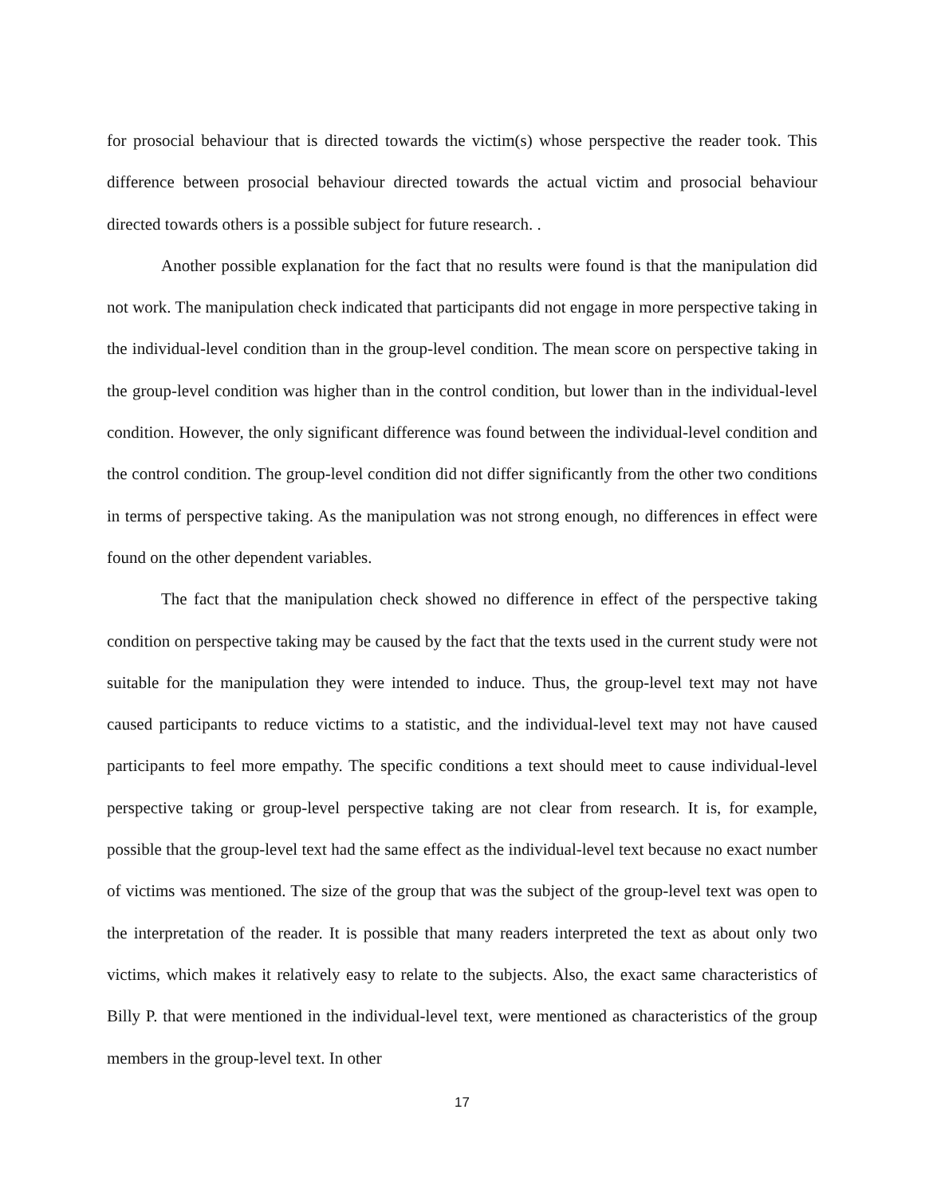for prosocial behaviour that is directed towards the victim(s) whose perspective the reader took. This difference between prosocial behaviour directed towards the actual victim and prosocial behaviour directed towards others is a possible subject for future research. .
Another possible explanation for the fact that no results were found is that the manipulation did not work. The manipulation check indicated that participants did not engage in more perspective taking in the individual-level condition than in the group-level condition. The mean score on perspective taking in the group-level condition was higher than in the control condition, but lower than in the individual-level condition. However, the only significant difference was found between the individual-level condition and the control condition. The group-level condition did not differ significantly from the other two conditions in terms of perspective taking. As the manipulation was not strong enough, no differences in effect were found on the other dependent variables.
The fact that the manipulation check showed no difference in effect of the perspective taking condition on perspective taking may be caused by the fact that the texts used in the current study were not suitable for the manipulation they were intended to induce. Thus, the group-level text may not have caused participants to reduce victims to a statistic, and the individual-level text may not have caused participants to feel more empathy. The specific conditions a text should meet to cause individual-level perspective taking or group-level perspective taking are not clear from research. It is, for example, possible that the group-level text had the same effect as the individual-level text because no exact number of victims was mentioned. The size of the group that was the subject of the group-level text was open to the interpretation of the reader. It is possible that many readers interpreted the text as about only two victims, which makes it relatively easy to relate to the subjects. Also, the exact same characteristics of Billy P. that were mentioned in the individual-level text, were mentioned as characteristics of the group members in the group-level text. In other
17